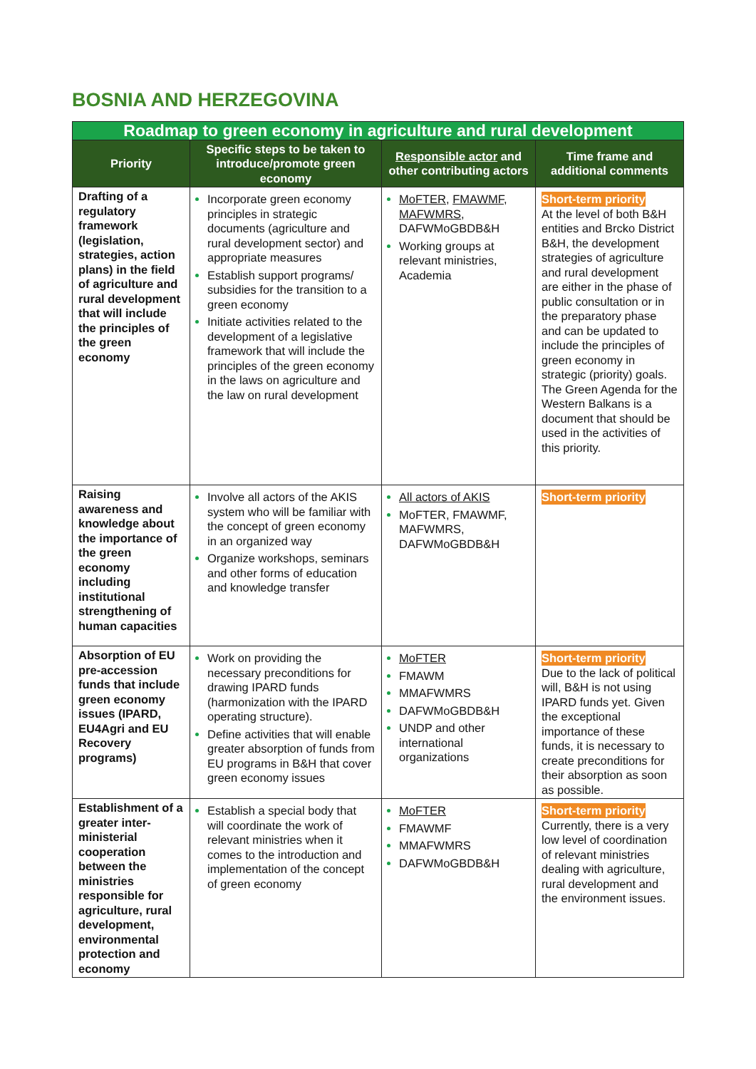BOSNIA AND HERZEGOVINA
| Roadmap to green economy in agriculture and rural development | | | |
| Priority | Specific steps to be taken to introduce/promote green economy | Responsible actor and other contributing actors | Time frame and additional comments |
| Drafting of a regulatory framework (legislation, strategies, action plans) in the field of agriculture and rural development that will include the principles of the green economy | Incorporate green economy principles in strategic documents (agriculture and rural development sector) and appropriate measures Establish support programs/ subsidies for the transition to a green economy Initiate activities related to the development of a legislative framework that will include the principles of the green economy in the laws on agriculture and the law on rural development | MoFTER , FMAWMF , MAFWMRS , DAFWMoGBDB&H Working groups at relevant ministries, Academia | Short-term priority At the level of both B&H entities and Brcko District B&H, the development strategies of agriculture and rural development are either in the phase of public consultation or in the preparatory phase and can be updated to include the principles of green economy in strategic (priority) goals. The Green Agenda for the Western Balkans is a document that should be used in the activities of this priority. |
| Raising awareness and knowledge about the importance of the green economy including institutional strengthening of human capacities | Involve all actors of the AKIS system who will be familiar with the concept of green economy in an organized way Organize workshops, seminars and other forms of education and knowledge transfer | All actors of AKIS MoFTER, FMAWMF, MAFWMRS, DAFWMoGBDB&H | Short-term priority |
| Absorption of EU pre-accession funds that include green economy issues (IPARD, EU4Agri and EU Recovery programs) | Work on providing the necessary preconditions for drawing IPARD funds (harmonization with the IPARD operating structure). Define activities that will enable greater absorption of funds from EU programs in B&H that cover green economy issues | MoFTER FMAWM MMAFWMRS DAFWMoGBDB&H UNDP and other international organizations | Short-term priority Due to the lack of political will, B&H is not using IPARD funds yet. Given the exceptional importance of these funds, it is necessary to create preconditions for their absorption as soon as possible. |
| Establishment of a greater inter-ministerial cooperation between the ministries responsible for agriculture, rural development, environmental protection and economy | Establish a special body that will coordinate the work of relevant ministries when it comes to the introduction and implementation of the concept of green economy | MoFTER FMAWMF MMAFWMRS DAFWMoGBDB&H | Short-term priority Currently, there is a very low level of coordination of relevant ministries dealing with agriculture, rural development and the environment issues. |